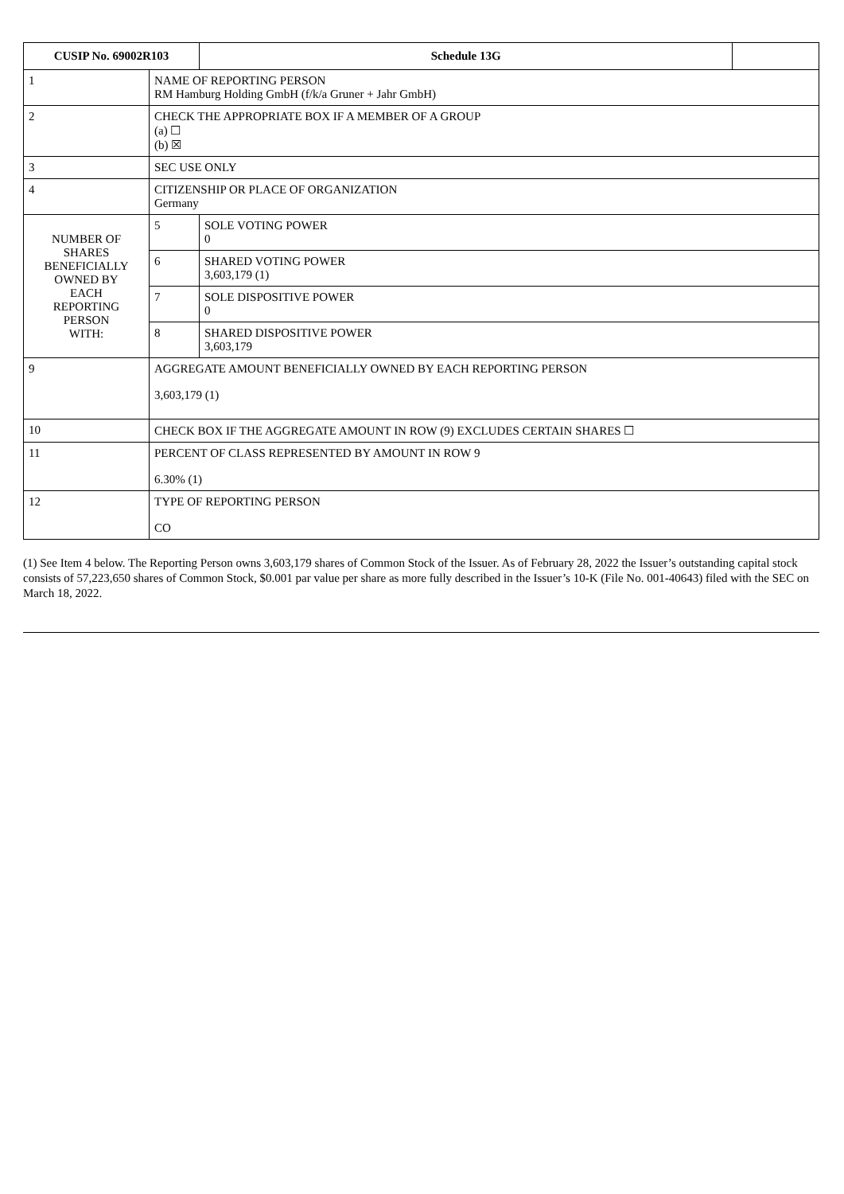| CUSIP No. 69002R103 | | | Schedule 13G | |
| 1 | NAME OF REPORTING PERSON RM Hamburg Holding GmbH (f/k/a Gruner + Jahr GmbH) | | | |
| 2 | CHECK THE APPROPRIATE BOX IF A MEMBER OF A GROUP (a) ☐ (b) ☒ | | | |
| 3 | SEC USE ONLY | | | |
| 4 | CITIZENSHIP OR PLACE OF ORGANIZATION Germany | | | |
| NUMBER OF SHARES BENEFICIALLY OWNED BY EACH REPORTING PERSON WITH: | | 5 | SOLE VOTING POWER 0 | |
| | | 6 | SHARED VOTING POWER 3,603,179 (1) | |
| | | 7 | SOLE DISPOSITIVE POWER 0 | |
| | | 8 | SHARED DISPOSITIVE POWER 3,603,179 | |
| 9 | AGGREGATE AMOUNT BENEFICIALLY OWNED BY EACH REPORTING PERSON 3,603,179 (1) | | | |
| 10 | CHECK BOX IF THE AGGREGATE AMOUNT IN ROW (9) EXCLUDES CERTAIN SHARES ☐ | | | |
| 11 | PERCENT OF CLASS REPRESENTED BY AMOUNT IN ROW 9 6.30% (1) | | | |
| 12 | TYPE OF REPORTING PERSON CO | | | |
(1) See Item 4 below. The Reporting Person owns 3,603,179 shares of Common Stock of the Issuer. As of February 28, 2022 the Issuer’s outstanding capital stock consists of 57,223,650 shares of Common Stock, $0.001 par value per share as more fully described in the Issuer’s 10-K (File No. 001-40643) filed with the SEC on March 18, 2022.